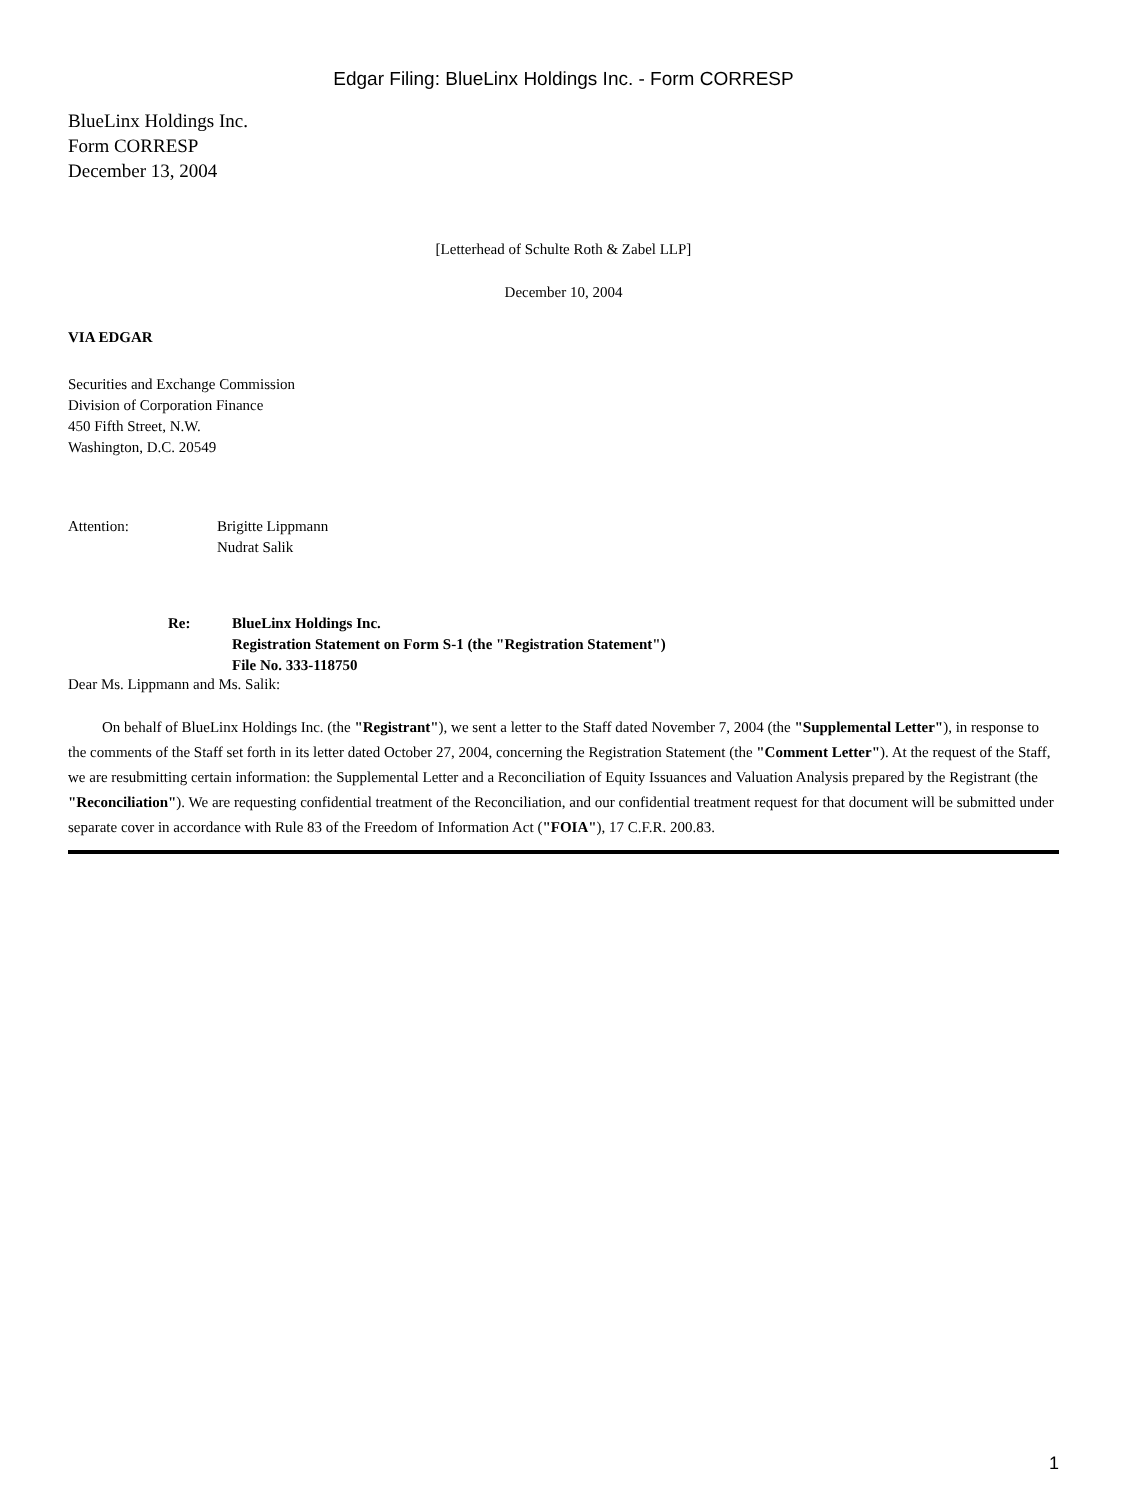Edgar Filing: BlueLinx Holdings Inc. - Form CORRESP
BlueLinx Holdings Inc.
Form CORRESP
December 13, 2004
[Letterhead of Schulte Roth & Zabel LLP]
December 10, 2004
VIA EDGAR
Securities and Exchange Commission
Division of Corporation Finance
450 Fifth Street, N.W.
Washington, D.C. 20549
Attention: Brigitte Lippmann
Nudrat Salik
Re: BlueLinx Holdings Inc.
Registration Statement on Form S-1 (the "Registration Statement")
File No. 333-118750
Dear Ms. Lippmann and Ms. Salik:
On behalf of BlueLinx Holdings Inc. (the "Registrant"), we sent a letter to the Staff dated November 7, 2004 (the "Supplemental Letter"), in response to the comments of the Staff set forth in its letter dated October 27, 2004, concerning the Registration Statement (the "Comment Letter"). At the request of the Staff, we are resubmitting certain information: the Supplemental Letter and a Reconciliation of Equity Issuances and Valuation Analysis prepared by the Registrant (the "Reconciliation"). We are requesting confidential treatment of the Reconciliation, and our confidential treatment request for that document will be submitted under separate cover in accordance with Rule 83 of the Freedom of Information Act ("FOIA"), 17 C.F.R. 200.83.
1